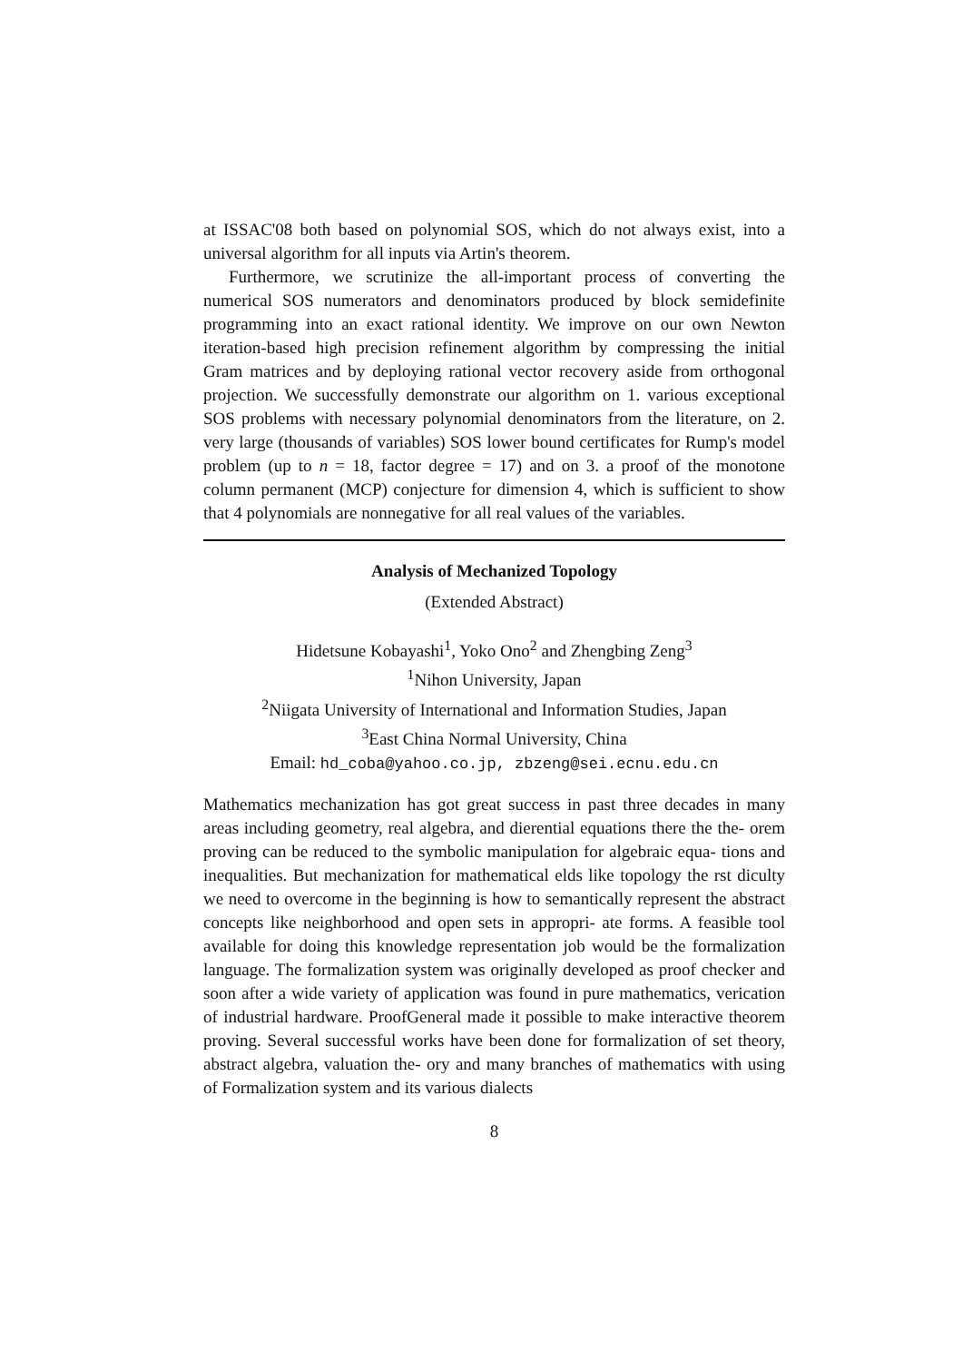at ISSAC'08 both based on polynomial SOS, which do not always exist, into a universal algorithm for all inputs via Artin's theorem.
Furthermore, we scrutinize the all-important process of converting the numerical SOS numerators and denominators produced by block semidefinite programming into an exact rational identity. We improve on our own Newton iteration-based high precision refinement algorithm by compressing the initial Gram matrices and by deploying rational vector recovery aside from orthogonal projection. We successfully demonstrate our algorithm on 1. various exceptional SOS problems with necessary polynomial denominators from the literature, on 2. very large (thousands of variables) SOS lower bound certificates for Rump's model problem (up to n = 18, factor degree = 17) and on 3. a proof of the monotone column permanent (MCP) conjecture for dimension 4, which is sufficient to show that 4 polynomials are nonnegative for all real values of the variables.
Analysis of Mechanized Topology
(Extended Abstract)
Hidetsune Kobayashi<sup>1</sup>, Yoko Ono<sup>2</sup> and Zhengbing Zeng<sup>3</sup>
<sup>1</sup> Nihon University, Japan
<sup>2</sup> Niigata University of International and Information Studies, Japan
<sup>3</sup> East China Normal University, China
Email: hd_coba@yahoo.co.jp, zbzeng@sei.ecnu.edu.cn
Mathematics mechanization has got great success in past three decades in many areas including geometry, real algebra, and dierential equations there the the- orem proving can be reduced to the symbolic manipulation for algebraic equa- tions and inequalities. But mechanization for mathematical elds like topology the rst diculty we need to overcome in the beginning is how to semantically represent the abstract concepts like neighborhood and open sets in appropri- ate forms. A feasible tool available for doing this knowledge representation job would be the formalization language. The formalization system was originally developed as proof checker and soon after a wide variety of application was found in pure mathematics, verication of industrial hardware. ProofGeneral made it possible to make interactive theorem proving. Several successful works have been done for formalization of set theory, abstract algebra, valuation the- ory and many branches of mathematics with using of Formalization system and its various dialects
8